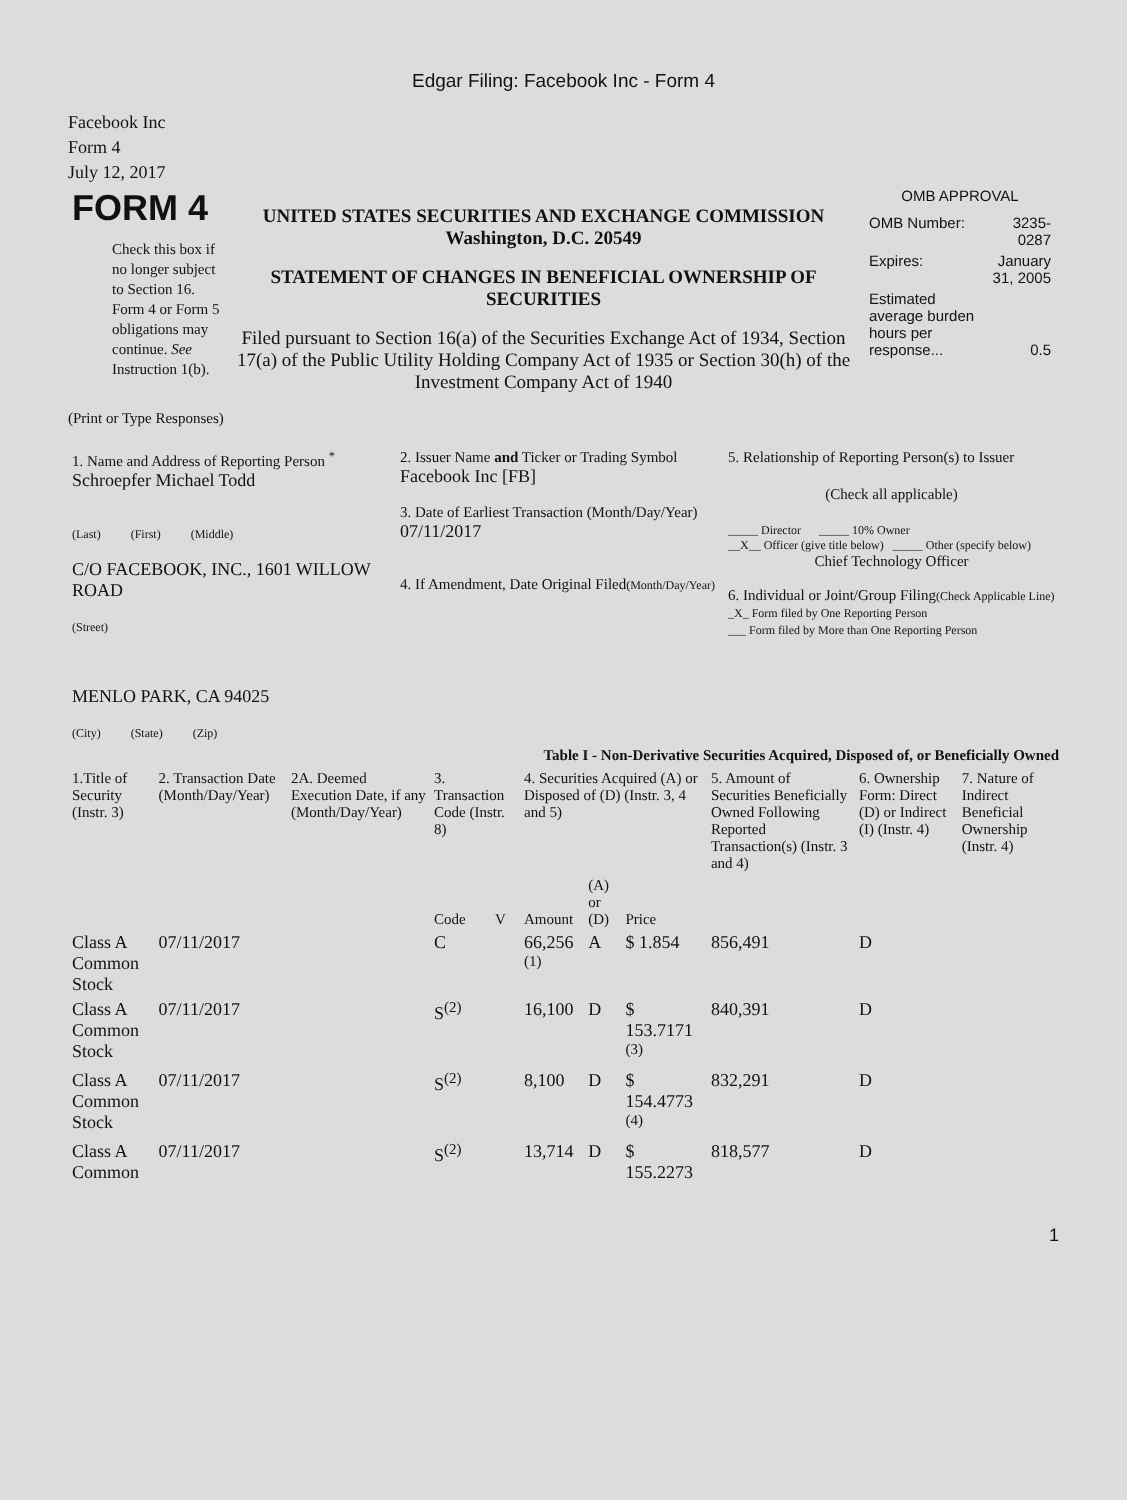Edgar Filing: Facebook Inc - Form 4
Facebook Inc
Form 4
July 12, 2017
| FORM 4 Check this box if no longer subject to Section 16. Form 4 or Form 5 obligations may continue. See Instruction 1(b). | UNITED STATES SECURITIES AND EXCHANGE COMMISSION Washington, D.C. 20549 STATEMENT OF CHANGES IN BENEFICIAL OWNERSHIP OF SECURITIES Filed pursuant to Section 16(a) of the Securities Exchange Act of 1934, Section 17(a) of the Public Utility Holding Company Act of 1935 or Section 30(h) of the Investment Company Act of 1940 | OMB APPROVAL / OMB Number: / 3235-0287 / / Expires: / January 31, 2005 / / Estimated average burden hours per response... / 0.5 / |
(Print or Type Responses)
| 1. Name and Address of Reporting Person <sup>*</sup> Schroepfer Michael Todd (Last) (First) (Middle) C/O FACEBOOK, INC., 1601 WILLOW ROAD (Street) MENLO PARK, CA 94025 (City) (State) (Zip) | 2. Issuer Name and Ticker or Trading Symbol Facebook Inc [FB] 3. Date of Earliest Transaction (Month/Day/Year) 07/11/2017 4. If Amendment, Date Original Filed (Month/Day/Year) | 5. Relationship of Reporting Person(s) to Issuer (Check all applicable) _____ Director _____ 10% Owner __X__ Officer (give title below) _____ Other (specify below) Chief Technology Officer 6. Individual or Joint/Group Filing (Check Applicable Line) _X_ Form filed by One Reporting Person ___ Form filed by More than One Reporting Person |
Table I - Non-Derivative Securities Acquired, Disposed of, or Beneficially Owned
| 1.Title of Security (Instr. 3) | 2. Transaction Date (Month/Day/Year) | 2A. Deemed Execution Date, if any (Month/Day/Year) | 3. Transaction Code (Instr. 8) | | 4. Securities Acquired (A) or Disposed of (D) (Instr. 3, 4 and 5) | | | 5. Amount of Securities Beneficially Owned Following Reported Transaction(s) (Instr. 3 and 4) | 6. Ownership Form: Direct (D) or Indirect (I) (Instr. 4) | 7. Nature of Indirect Beneficial Ownership (Instr. 4) |
| | | | Code | V | Amount | (A) or (D) | Price | | | |
| Class A Common Stock | 07/11/2017 | | C | | 66,256 <sup>(1)</sup> | A | $ 1.854 | 856,491 | D | |
| Class A Common Stock | 07/11/2017 | | S<sup>(2)</sup> | | 16,100 | D | $ 153.7171 <sup>(3)</sup> | 840,391 | D | |
| Class A Common Stock | 07/11/2017 | | S<sup>(2)</sup> | | 8,100 | D | $ 154.4773 <sup>(4)</sup> | 832,291 | D | |
| Class A Common | 07/11/2017 | | S<sup>(2)</sup> | | 13,714 | D | $ 155.2273 | 818,577 | D | |
1